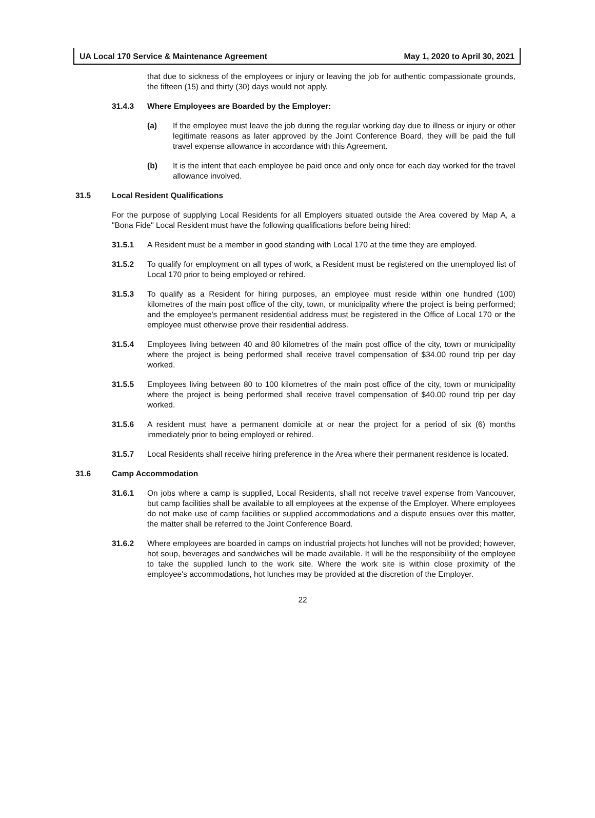UA Local 170 Service & Maintenance Agreement May 1, 2020 to April 30, 2021
that due to sickness of the employees or injury or leaving the job for authentic compassionate grounds, the fifteen (15) and thirty (30) days would not apply.
31.4.3 Where Employees are Boarded by the Employer:
(a) If the employee must leave the job during the regular working day due to illness or injury or other legitimate reasons as later approved by the Joint Conference Board, they will be paid the full travel expense allowance in accordance with this Agreement.
(b) It is the intent that each employee be paid once and only once for each day worked for the travel allowance involved.
31.5 Local Resident Qualifications
For the purpose of supplying Local Residents for all Employers situated outside the Area covered by Map A, a "Bona Fide" Local Resident must have the following qualifications before being hired:
31.5.1 A Resident must be a member in good standing with Local 170 at the time they are employed.
31.5.2 To qualify for employment on all types of work, a Resident must be registered on the unemployed list of Local 170 prior to being employed or rehired.
31.5.3 To qualify as a Resident for hiring purposes, an employee must reside within one hundred (100) kilometres of the main post office of the city, town, or municipality where the project is being performed; and the employee's permanent residential address must be registered in the Office of Local 170 or the employee must otherwise prove their residential address.
31.5.4 Employees living between 40 and 80 kilometres of the main post office of the city, town or municipality where the project is being performed shall receive travel compensation of $34.00 round trip per day worked.
31.5.5 Employees living between 80 to 100 kilometres of the main post office of the city, town or municipality where the project is being performed shall receive travel compensation of $40.00 round trip per day worked.
31.5.6 A resident must have a permanent domicile at or near the project for a period of six (6) months immediately prior to being employed or rehired.
31.5.7 Local Residents shall receive hiring preference in the Area where their permanent residence is located.
31.6 Camp Accommodation
31.6.1 On jobs where a camp is supplied, Local Residents, shall not receive travel expense from Vancouver, but camp facilities shall be available to all employees at the expense of the Employer. Where employees do not make use of camp facilities or supplied accommodations and a dispute ensues over this matter, the matter shall be referred to the Joint Conference Board.
31.6.2 Where employees are boarded in camps on industrial projects hot lunches will not be provided; however, hot soup, beverages and sandwiches will be made available. It will be the responsibility of the employee to take the supplied lunch to the work site. Where the work site is within close proximity of the employee's accommodations, hot lunches may be provided at the discretion of the Employer.
22